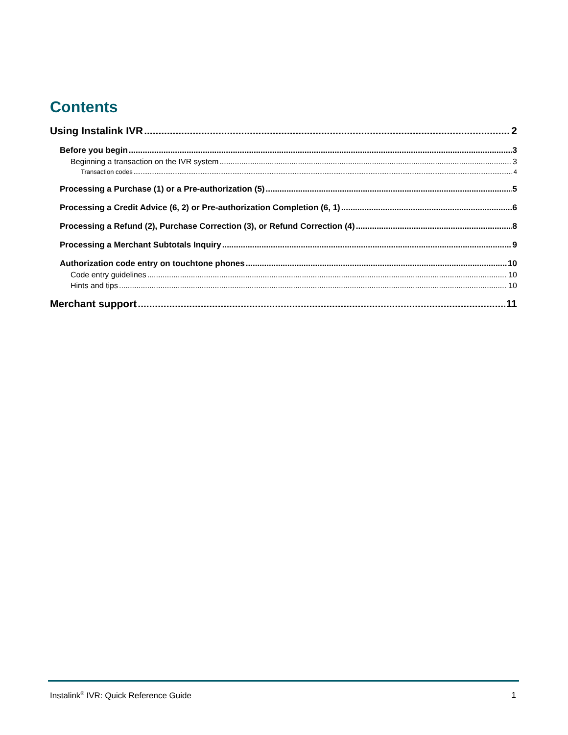Contents
Using Instalink IVR 2
Before you begin 3
Beginning a transaction on the IVR system 3
Transaction codes 4
Processing a Purchase (1) or a Pre-authorization (5) 5
Processing a Credit Advice (6, 2) or Pre-authorization Completion (6, 1) 6
Processing a Refund (2), Purchase Correction (3), or Refund Correction (4) 8
Processing a Merchant Subtotals Inquiry 9
Authorization code entry on touchtone phones 10
Code entry guidelines 10
Hints and tips 10
Merchant support 11
Instalink<sup>®</sup> IVR: Quick Reference Guide 1